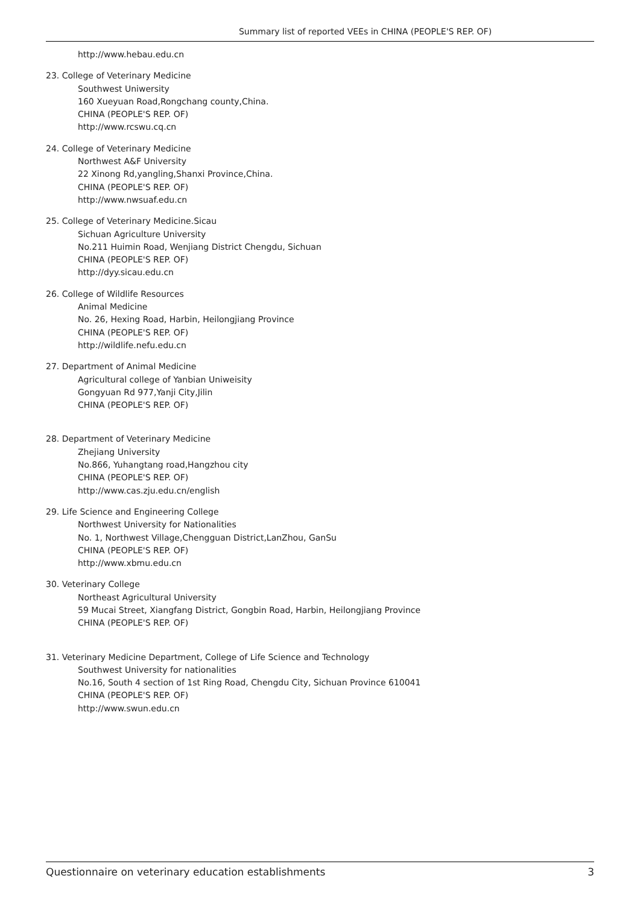Summary list of reported VEEs in CHINA (PEOPLE'S REP. OF)
http://www.hebau.edu.cn
23. College of Veterinary Medicine
Southwest Uniwersity
160 Xueyuan Road,Rongchang county,China.
CHINA (PEOPLE'S REP. OF)
http://www.rcswu.cq.cn
24. College of Veterinary Medicine
Northwest A&F University
22 Xinong Rd,yangling,Shanxi Province,China.
CHINA (PEOPLE'S REP. OF)
http://www.nwsuaf.edu.cn
25. College of Veterinary Medicine.Sicau
Sichuan Agriculture University
No.211 Huimin Road, Wenjiang District Chengdu, Sichuan
CHINA (PEOPLE'S REP. OF)
http://dyy.sicau.edu.cn
26. College of Wildlife Resources
Animal Medicine
No. 26, Hexing Road, Harbin, Heilongjiang Province
CHINA (PEOPLE'S REP. OF)
http://wildlife.nefu.edu.cn
27. Department of Animal Medicine
Agricultural college of Yanbian Uniweisity
Gongyuan Rd 977,Yanji City,Jilin
CHINA (PEOPLE'S REP. OF)
28. Department of Veterinary Medicine
Zhejiang University
No.866, Yuhangtang road,Hangzhou city
CHINA (PEOPLE'S REP. OF)
http://www.cas.zju.edu.cn/english
29. Life Science and Engineering College
Northwest University for Nationalities
No. 1, Northwest Village,Chengguan District,LanZhou, GanSu
CHINA (PEOPLE'S REP. OF)
http://www.xbmu.edu.cn
30. Veterinary College
Northeast Agricultural University
59 Mucai Street, Xiangfang District, Gongbin Road, Harbin, Heilongjiang Province
CHINA (PEOPLE'S REP. OF)
31. Veterinary Medicine Department, College of Life Science and Technology
Southwest University for nationalities
No.16, South 4 section of 1st Ring Road, Chengdu City, Sichuan Province 610041
CHINA (PEOPLE'S REP. OF)
http://www.swun.edu.cn
Questionnaire on veterinary education establishments 3